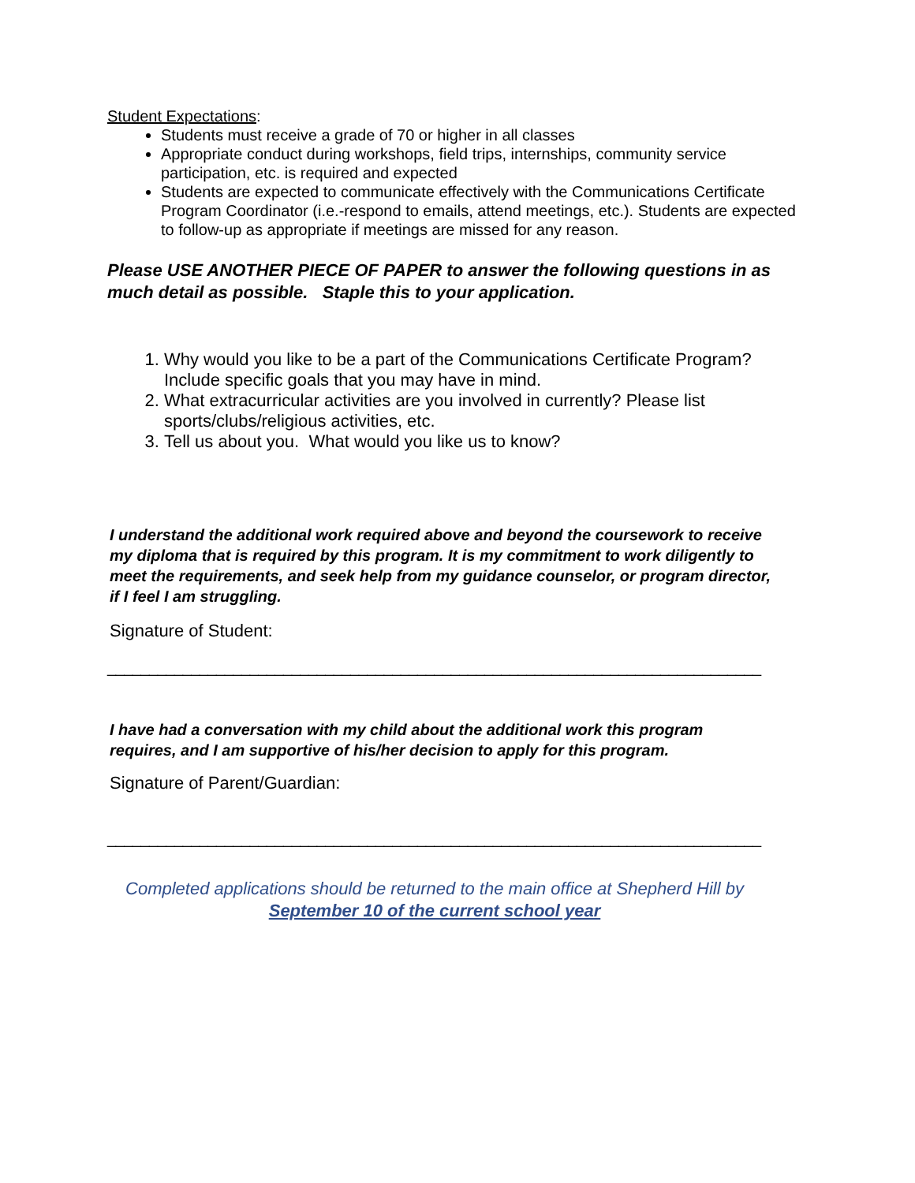Student Expectations:
Students must receive a grade of 70 or higher in all classes
Appropriate conduct during workshops, field trips, internships, community service participation, etc. is required and expected
Students are expected to communicate effectively with the Communications Certificate Program Coordinator (i.e.-respond to emails, attend meetings, etc.). Students are expected to follow-up as appropriate if meetings are missed for any reason.
Please USE ANOTHER PIECE OF PAPER to answer the following questions in as much detail as possible. Staple this to your application.
1. Why would you like to be a part of the Communications Certificate Program? Include specific goals that you may have in mind.
2. What extracurricular activities are you involved in currently? Please list sports/clubs/religious activities, etc.
3. Tell us about you. What would you like us to know?
I understand the additional work required above and beyond the coursework to receive my diploma that is required by this program. It is my commitment to work diligently to meet the requirements, and seek help from my guidance counselor, or program director, if I feel I am struggling.
Signature of Student:
______________________________________________________________________________
I have had a conversation with my child about the additional work this program requires, and I am supportive of his/her decision to apply for this program.
Signature of Parent/Guardian:
______________________________________________________________________________
Completed applications should be returned to the main office at Shepherd Hill by
September 10 of the current school year